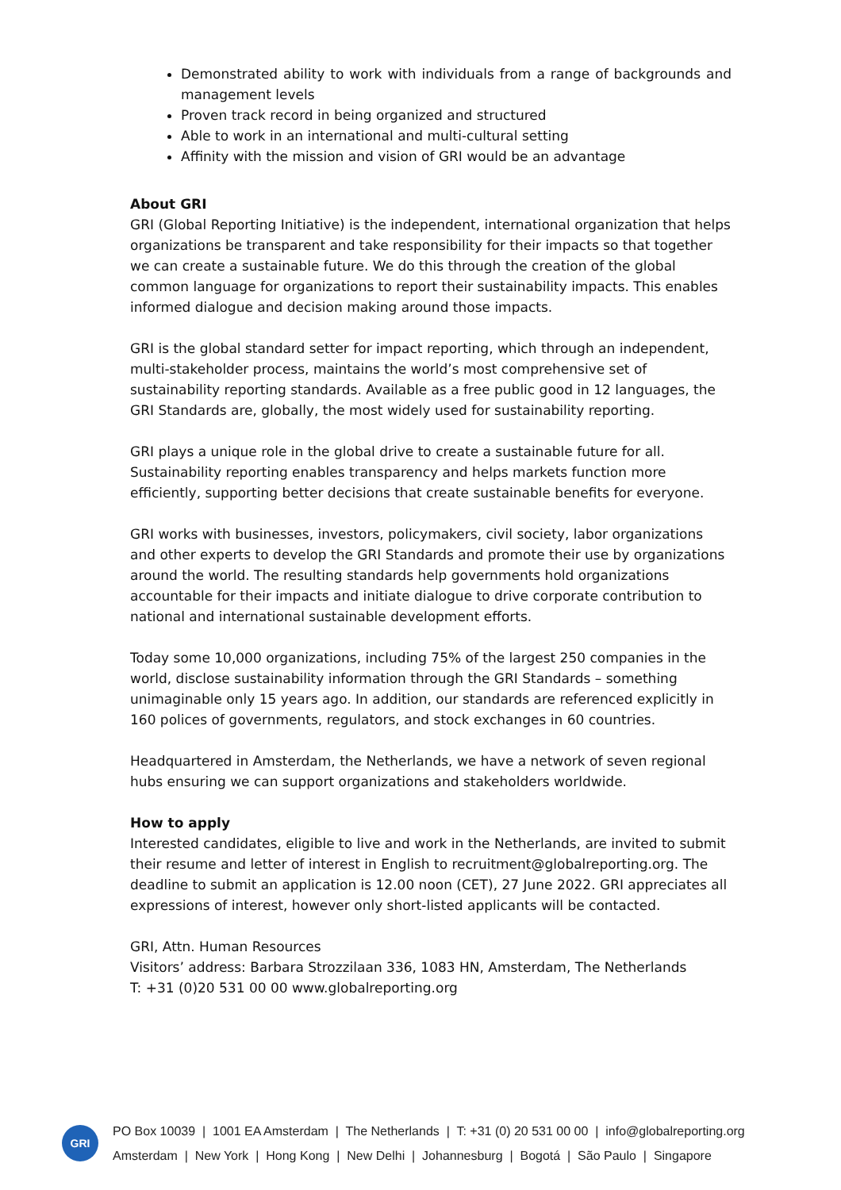Demonstrated ability to work with individuals from a range of backgrounds and management levels
Proven track record in being organized and structured
Able to work in an international and multi-cultural setting
Affinity with the mission and vision of GRI would be an advantage
About GRI
GRI (Global Reporting Initiative) is the independent, international organization that helps organizations be transparent and take responsibility for their impacts so that together we can create a sustainable future. We do this through the creation of the global common language for organizations to report their sustainability impacts. This enables informed dialogue and decision making around those impacts.
GRI is the global standard setter for impact reporting, which through an independent, multi-stakeholder process, maintains the world’s most comprehensive set of sustainability reporting standards. Available as a free public good in 12 languages, the GRI Standards are, globally, the most widely used for sustainability reporting.
GRI plays a unique role in the global drive to create a sustainable future for all. Sustainability reporting enables transparency and helps markets function more efficiently, supporting better decisions that create sustainable benefits for everyone.
GRI works with businesses, investors, policymakers, civil society, labor organizations and other experts to develop the GRI Standards and promote their use by organizations around the world. The resulting standards help governments hold organizations accountable for their impacts and initiate dialogue to drive corporate contribution to national and international sustainable development efforts.
Today some 10,000 organizations, including 75% of the largest 250 companies in the world, disclose sustainability information through the GRI Standards – something unimaginable only 15 years ago. In addition, our standards are referenced explicitly in 160 polices of governments, regulators, and stock exchanges in 60 countries.
Headquartered in Amsterdam, the Netherlands, we have a network of seven regional hubs ensuring we can support organizations and stakeholders worldwide.
How to apply
Interested candidates, eligible to live and work in the Netherlands, are invited to submit their resume and letter of interest in English to recruitment@globalreporting.org. The deadline to submit an application is 12.00 noon (CET), 27 June 2022. GRI appreciates all expressions of interest, however only short-listed applicants will be contacted.
GRI, Attn. Human Resources
Visitors’ address: Barbara Strozzilaan 336, 1083 HN, Amsterdam, The Netherlands
T: +31 (0)20 531 00 00 www.globalreporting.org
GRI
PO Box 10039 | 1001 EA Amsterdam | The Netherlands | T: +31 (0) 20 531 00 00 | info@globalreporting.org
Amsterdam | New York | Hong Kong | New Delhi | Johannesburg | Bogotá | São Paulo | Singapore